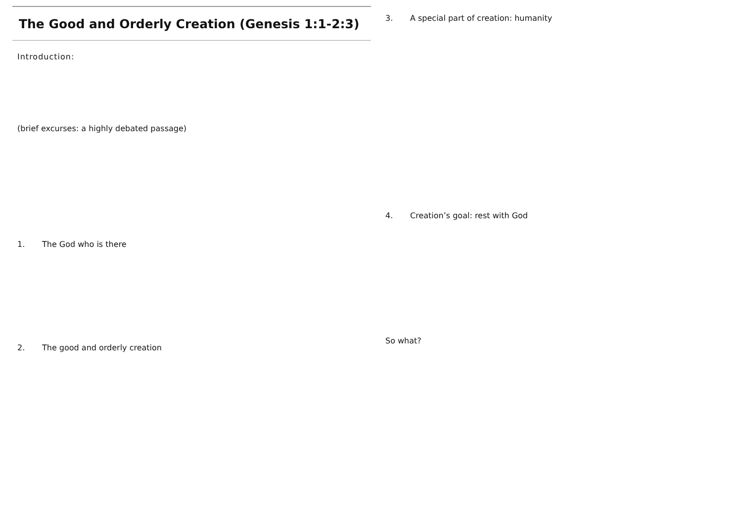The Good and Orderly Creation (Genesis 1:1-2:3)
Introduction:
(brief excurses: a highly debated passage)
1. The God who is there
2. The good and orderly creation
3. A special part of creation: humanity
4. Creation’s goal: rest with God
So what?